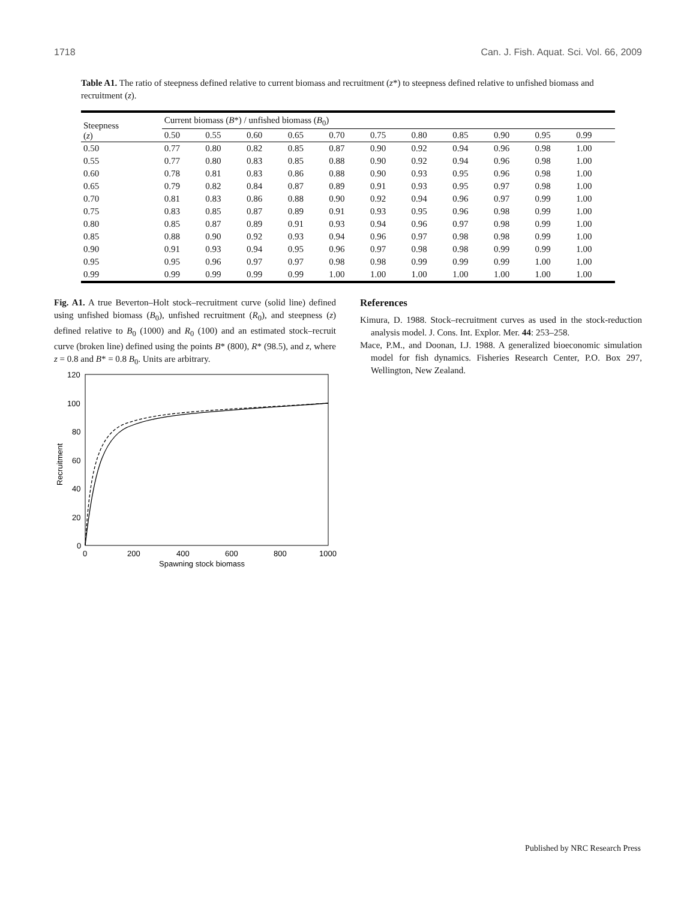1718 Can. J. Fish. Aquat. Sci. Vol. 66, 2009
Table A1. The ratio of steepness defined relative to current biomass and recruitment (z*) to steepness defined relative to unfished biomass and recruitment (z).
| Steepness ( z ) | Current biomass ( B *) / unfished biomass ( B<sub>0</sub>) | | | | | | | | | | |
| --- | --- | --- | --- | --- | --- | --- | --- | --- | --- | --- | --- |
| | 0.50 | 0.55 | 0.60 | 0.65 | 0.70 | 0.75 | 0.80 | 0.85 | 0.90 | 0.95 | 0.99 |
| 0.50 | 0.77 | 0.80 | 0.82 | 0.85 | 0.87 | 0.90 | 0.92 | 0.94 | 0.96 | 0.98 | 1.00 |
| 0.55 | 0.77 | 0.80 | 0.83 | 0.85 | 0.88 | 0.90 | 0.92 | 0.94 | 0.96 | 0.98 | 1.00 |
| 0.60 | 0.78 | 0.81 | 0.83 | 0.86 | 0.88 | 0.90 | 0.93 | 0.95 | 0.96 | 0.98 | 1.00 |
| 0.65 | 0.79 | 0.82 | 0.84 | 0.87 | 0.89 | 0.91 | 0.93 | 0.95 | 0.97 | 0.98 | 1.00 |
| 0.70 | 0.81 | 0.83 | 0.86 | 0.88 | 0.90 | 0.92 | 0.94 | 0.96 | 0.97 | 0.99 | 1.00 |
| 0.75 | 0.83 | 0.85 | 0.87 | 0.89 | 0.91 | 0.93 | 0.95 | 0.96 | 0.98 | 0.99 | 1.00 |
| 0.80 | 0.85 | 0.87 | 0.89 | 0.91 | 0.93 | 0.94 | 0.96 | 0.97 | 0.98 | 0.99 | 1.00 |
| 0.85 | 0.88 | 0.90 | 0.92 | 0.93 | 0.94 | 0.96 | 0.97 | 0.98 | 0.98 | 0.99 | 1.00 |
| 0.90 | 0.91 | 0.93 | 0.94 | 0.95 | 0.96 | 0.97 | 0.98 | 0.98 | 0.99 | 0.99 | 1.00 |
| 0.95 | 0.95 | 0.96 | 0.97 | 0.97 | 0.98 | 0.98 | 0.99 | 0.99 | 0.99 | 1.00 | 1.00 |
| 0.99 | 0.99 | 0.99 | 0.99 | 0.99 | 1.00 | 1.00 | 1.00 | 1.00 | 1.00 | 1.00 | 1.00 |
Fig. A1. A true Beverton–Holt stock–recruitment curve (solid line) defined using unfished biomass (B<sub>0</sub>), unfished recruitment (R<sub>0</sub>), and steepness (z) defined relative to B<sub>0</sub> (1000) and R<sub>0</sub> (100) and an estimated stock–recruit curve (broken line) defined using the points B* (800), R* (98.5), and z, where z = 0.8 and B* = 0.8 B<sub>0</sub>. Units are arbitrary.
120
100
80
60
40
20
0
0
200
400
600
800
1000
Spawning stock biomass
Recruitment
References
Kimura, D. 1988. Stock–recruitment curves as used in the stock-reduction analysis model. J. Cons. Int. Explor. Mer. 44: 253–258.
Mace, P.M., and Doonan, I.J. 1988. A generalized bioeconomic simulation model for fish dynamics. Fisheries Research Center, P.O. Box 297, Wellington, New Zealand.
Published by NRC Research Press